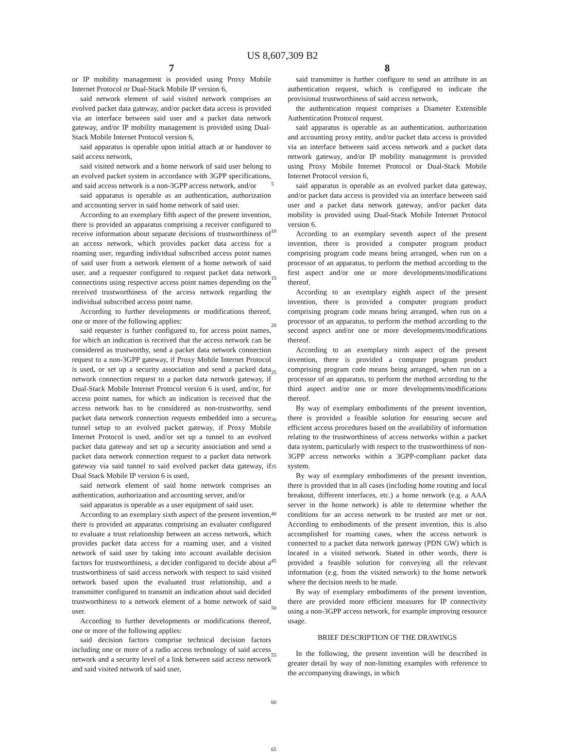US 8,607,309 B2
7
or IP mobility management is provided using Proxy Mobile Internet Protocol or Dual-Stack Mobile IP version 6,
said network element of said visited network comprises an evolved packet data gateway, and/or packet data access is provided via an interface between said user and a packet data network gateway, and/or IP mobility management is provided using Dual-Stack Mobile Internet Protocol version 6,
said apparatus is operable upon initial attach at or handover to said access network,
said visited network and a home network of said user belong to an evolved packet system in accordance with 3GPP specifications, and said access network is a non-3GPP access network, and/or
said apparatus is operable as an authentication, authorization and accounting server in said home network of said user.
According to an exemplary fifth aspect of the present invention, there is provided an apparatus comprising a receiver configured to receive information about separate decisions of trustworthiness of an access network, which provides packet data access for a roaming user, regarding individual subscribed access point names of said user from a network element of a home network of said user, and a requester configured to request packet data network connections using respective access point names depending on the received trustworthiness of the access network regarding the individual subscribed access point name.
According to further developments or modifications thereof, one or more of the following applies:
said requester is further configured to, for access point names, for which an indication is received that the access network can be considered as trustworthy, send a packet data network connection request to a non-3GPP gateway, if Proxy Mobile Internet Protocol is used, or set up a security association and send a packed data network connection request to a packet data network gateway, if Dual-Stack Mobile Internet Protocol version 6 is used, and/or, for access point names, for which an indication is received that the access network has to be considered as non-trustworthy, send packet data network connection requests embedded into a secure tunnel setup to an evolved packet gateway, if Proxy Mobile Internet Protocol is used, and/or set up a tunnel to an evolved packet data gateway and set up a security association and send a packet data network connection request to a packet data network gateway via said tunnel to said evolved packet data gateway, if Dual Stack Mobile IP version 6 is used,
said network element of said home network comprises an authentication, authorization and accounting server, and/or
said apparatus is operable as a user equipment of said user.
According to an exemplary sixth aspect of the present invention, there is provided an apparatus comprising an evaluater configured to evaluate a trust relationship between an access network, which provides packet data access for a roaming user, and a visited network of said user by taking into account available decision factors for trustworthiness, a decider configured to decide about a trustworthiness of said access network with respect to said visited network based upon the evaluated trust relationship, and a transmitter configured to transmit an indication about said decided trustworthiness to a network element of a home network of said user.
According to further developments or modifications thereof, one or more of the following applies:
said decision factors comprise technical decision factors including one or more of a radio access technology of said access network and a security level of a link between said access network and said visited network of said user,
5
10
15
20
25
30
35
40
45
50
55
60
65
8
said transmitter is further configure to send an attribute in an authentication request, which is configured to indicate the provisional trustworthiness of said access network,
the authentication request comprises a Diameter Extensible Authentication Protocol request.
said apparatus is operable as an authentication, authorization and accounting proxy entity, and/or packet data access is provided via an interface between said access network and a packet data network gateway, and/or IP mobility management is provided using Proxy Mobile Internet Protocol or Dual-Stack Mobile Internet Protocol version 6,
said apparatus is operable as an evolved packet data gateway, and/or packet data access is provided via an interface between said user and a packet data network gateway, and/or packet data mobility is provided using Dual-Stack Mobile Internet Protocol version 6.
According to an exemplary seventh aspect of the present invention, there is provided a computer program product comprising program code means being arranged, when run on a processor of an apparatus, to perform the method according to the first aspect and/or one or more developments/modifications thereof.
According to an exemplary eighth aspect of the present invention, there is provided a computer program product comprising program code means being arranged, when run on a processor of an apparatus, to perform the method according to the second aspect and/or one or more developments/modifications thereof.
According to an exemplary ninth aspect of the present invention, there is provided a computer program product comprising program code means being arranged, when run on a processor of an apparatus, to perform the method according to the third aspect and/or one or more developments/modifications thereof.
By way of exemplary embodiments of the present invention, there is provided a feasible solution for ensuring secure and efficient access procedures based on the availability of information relating to the trustworthiness of access networks within a packet data system, particularly with respect to the trustworthiness of non-3GPP access networks within a 3GPP-compliant packet data system.
By way of exemplary embodiments of the present invention, there is provided that in all cases (including home routing and local breakout, different interfaces, etc.) a home network (e.g. a AAA server in the home network) is able to determine whether the conditions for an access network to be trusted are met or not. According to embodiments of the present invention, this is also accomplished for roaming cases, when the access network is connected to a packet data network gateway (PDN GW) which is located in a visited network. Stated in other words, there is provided a feasible solution for conveying all the relevant information (e.g. from the visited network) to the home network where the decision needs to be made.
By way of exemplary embodiments of the present invention, there are provided more efficient measures for IP connectivity using a non-3GPP access network, for example improving resource usage.
BRIEF DESCRIPTION OF THE DRAWINGS
In the following, the present invention will be described in greater detail by way of non-limiting examples with reference to the accompanying drawings, in which